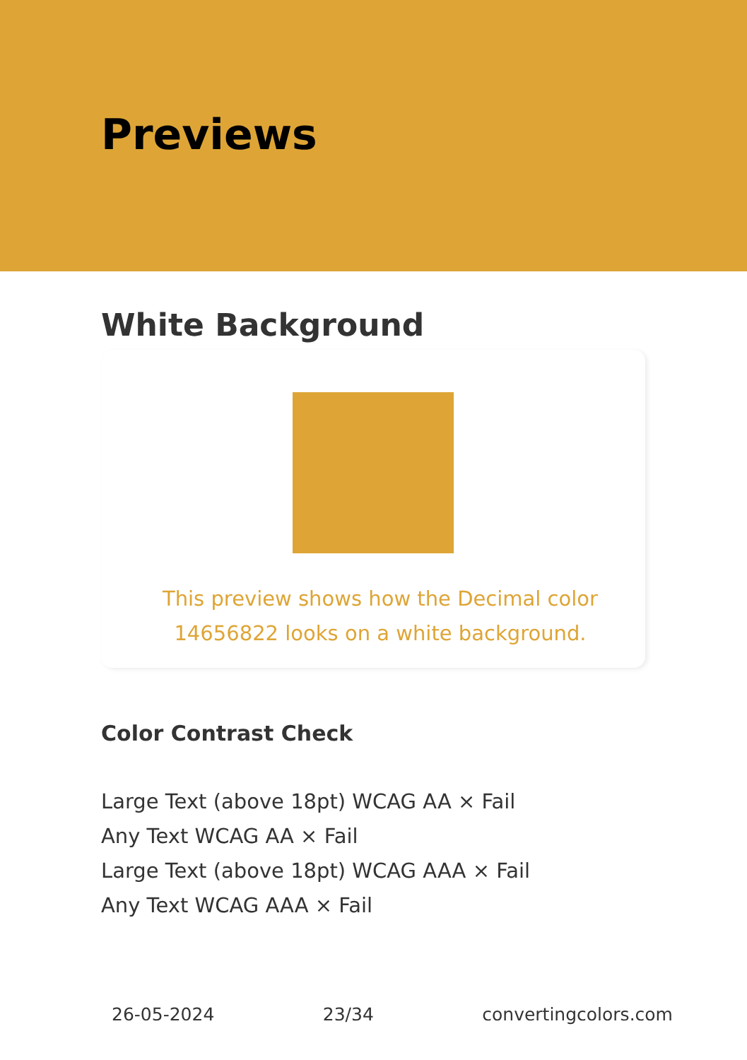Previews
White Background
This preview shows how the Decimal color 14656822 looks on a white background.
Color Contrast Check
Large Text (above 18pt) WCAG AA × Fail
Any Text WCAG AA × Fail
Large Text (above 18pt) WCAG AAA × Fail
Any Text WCAG AAA × Fail
26-05-2024 23/34 convertingcolors.com